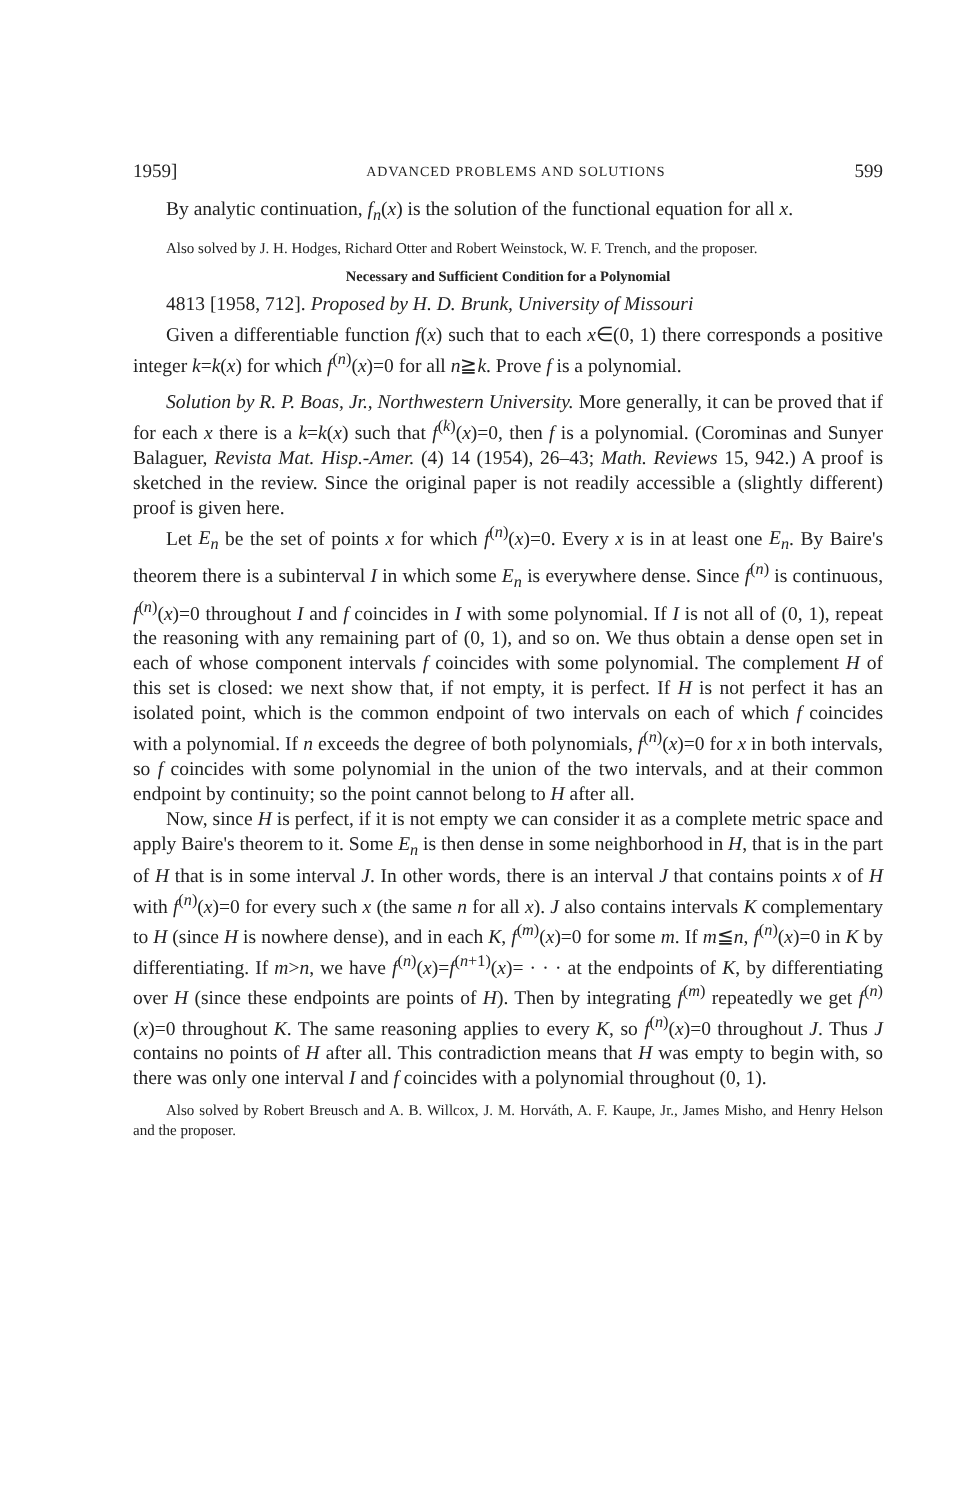1959] ADVANCED PROBLEMS AND SOLUTIONS 599
By analytic continuation, f<sub>n</sub>(x) is the solution of the functional equation for all x.
Also solved by J. H. Hodges, Richard Otter and Robert Weinstock, W. F. Trench, and the proposer.
Necessary and Sufficient Condition for a Polynomial
4813 [1958, 712]. Proposed by H. D. Brunk, University of Missouri
Given a differentiable function f(x) such that to each x∈(0, 1) there corresponds a positive integer k=k(x) for which f<sup>(n)</sup>(x)=0 for all n≧k. Prove f is a polynomial.
Solution by R. P. Boas, Jr., Northwestern University. More generally, it can be proved that if for each x there is a k=k(x) such that f<sup>(k)</sup>(x)=0, then f is a polynomial. (Corominas and Sunyer Balaguer, Revista Mat. Hisp.-Amer. (4) 14 (1954), 26–43; Math. Reviews 15, 942.) A proof is sketched in the review. Since the original paper is not readily accessible a (slightly different) proof is given here.
Let E<sub>n</sub> be the set of points x for which f<sup>(n)</sup>(x)=0. Every x is in at least one E<sub>n</sub>. By Baire's theorem there is a subinterval I in which some E<sub>n</sub> is everywhere dense. Since f<sup>(n)</sup> is continuous, f<sup>(n)</sup>(x)=0 throughout I and f coincides in I with some polynomial. If I is not all of (0, 1), repeat the reasoning with any remaining part of (0, 1), and so on. We thus obtain a dense open set in each of whose component intervals f coincides with some polynomial. The complement H of this set is closed: we next show that, if not empty, it is perfect. If H is not perfect it has an isolated point, which is the common endpoint of two intervals on each of which f coincides with a polynomial. If n exceeds the degree of both polynomials, f<sup>(n)</sup>(x)=0 for x in both intervals, so f coincides with some polynomial in the union of the two intervals, and at their common endpoint by continuity; so the point cannot belong to H after all.
Now, since H is perfect, if it is not empty we can consider it as a complete metric space and apply Baire's theorem to it. Some E<sub>n</sub> is then dense in some neighborhood in H, that is in the part of H that is in some interval J. In other words, there is an interval J that contains points x of H with f<sup>(n)</sup>(x)=0 for every such x (the same n for all x). J also contains intervals K complementary to H (since H is nowhere dense), and in each K, f<sup>(m)</sup>(x)=0 for some m. If m≦n, f<sup>(n)</sup>(x)=0 in K by differentiating. If m>n, we have f<sup>(n)</sup>(x)=f<sup>(n+1)</sup>(x)= · · · at the endpoints of K, by differentiating over H (since these endpoints are points of H). Then by integrating f<sup>(m)</sup> repeatedly we get f<sup>(n)</sup>(x)=0 throughout K. The same reasoning applies to every K, so f<sup>(n)</sup>(x)=0 throughout J. Thus J contains no points of H after all. This contradiction means that H was empty to begin with, so there was only one interval I and f coincides with a polynomial throughout (0, 1).
Also solved by Robert Breusch and A. B. Willcox, J. M. Horváth, A. F. Kaupe, Jr., James Misho, and Henry Helson and the proposer.